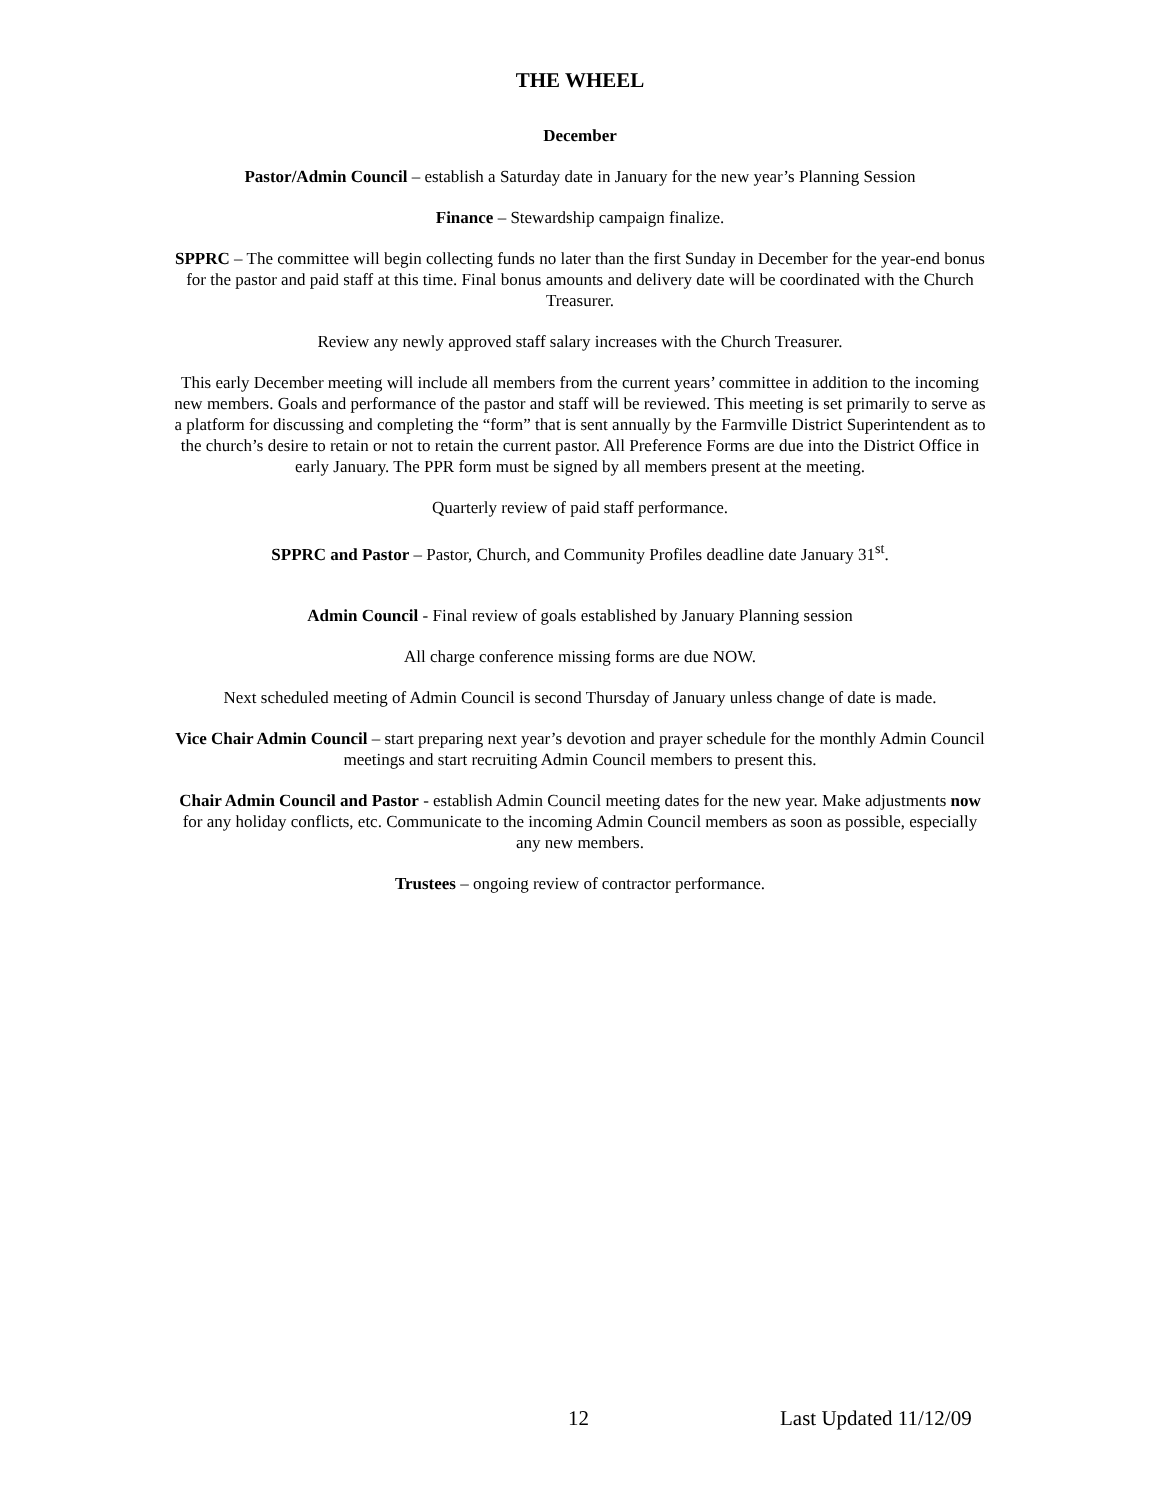THE WHEEL
December
Pastor/Admin Council – establish a Saturday date in January for the new year’s Planning Session
Finance – Stewardship campaign finalize.
SPPRC – The committee will begin collecting funds no later than the first Sunday in December for the year-end bonus for the pastor and paid staff at this time. Final bonus amounts and delivery date will be coordinated with the Church Treasurer.
Review any newly approved staff salary increases with the Church Treasurer.
This early December meeting will include all members from the current years’ committee in addition to the incoming new members. Goals and performance of the pastor and staff will be reviewed. This meeting is set primarily to serve as a platform for discussing and completing the “form” that is sent annually by the Farmville District Superintendent as to the church’s desire to retain or not to retain the current pastor. All Preference Forms are due into the District Office in early January. The PPR form must be signed by all members present at the meeting.
Quarterly review of paid staff performance.
SPPRC and Pastor – Pastor, Church, and Community Profiles deadline date January 31<sup>st</sup>.
Admin Council - Final review of goals established by January Planning session
All charge conference missing forms are due NOW.
Next scheduled meeting of Admin Council is second Thursday of January unless change of date is made.
Vice Chair Admin Council – start preparing next year’s devotion and prayer schedule for the monthly Admin Council meetings and start recruiting Admin Council members to present this.
Chair Admin Council and Pastor - establish Admin Council meeting dates for the new year. Make adjustments now for any holiday conflicts, etc. Communicate to the incoming Admin Council members as soon as possible, especially any new members.
Trustees – ongoing review of contractor performance.
12 Last Updated 11/12/09